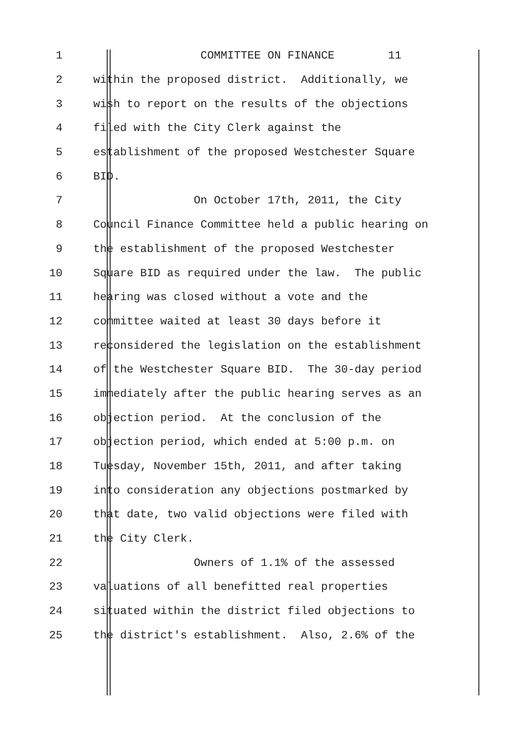1 COMMITTEE ON FINANCE 11
2 within the proposed district. Additionally, we
3 wish to report on the results of the objections
4 filed with the City Clerk against the
5 establishment of the proposed Westchester Square
6 BID.
7 On October 17th, 2011, the City
8 Council Finance Committee held a public hearing on
9 the establishment of the proposed Westchester
10 Square BID as required under the law. The public
11 hearing was closed without a vote and the
12 committee waited at least 30 days before it
13 reconsidered the legislation on the establishment
14 of the Westchester Square BID. The 30-day period
15 immediately after the public hearing serves as an
16 objection period. At the conclusion of the
17 objection period, which ended at 5:00 p.m. on
18 Tuesday, November 15th, 2011, and after taking
19 into consideration any objections postmarked by
20 that date, two valid objections were filed with
21 the City Clerk.
22 Owners of 1.1% of the assessed
23 valuations of all benefitted real properties
24 situated within the district filed objections to
25 the district's establishment. Also, 2.6% of the